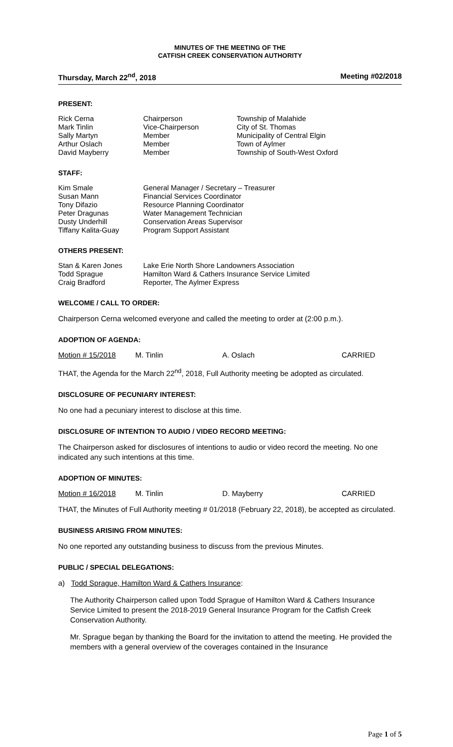MINUTES OF THE MEETING OF THE
CATFISH CREEK CONSERVATION AUTHORITY
Thursday, March 22<sup>nd</sup>, 2018 Meeting #02/2018
PRESENT:
| Rick Cerna | Chairperson | Township of Malahide |
| Mark Tinlin | Vice-Chairperson | City of St. Thomas |
| Sally Martyn | Member | Municipality of Central Elgin |
| Arthur Oslach | Member | Town of Aylmer |
| David Mayberry | Member | Township of South-West Oxford |
STAFF:
| Kim Smale | General Manager / Secretary – Treasurer |
| Susan Mann | Financial Services Coordinator |
| Tony Difazio | Resource Planning Coordinator |
| Peter Dragunas | Water Management Technician |
| Dusty Underhill | Conservation Areas Supervisor |
| Tiffany Kalita-Guay | Program Support Assistant |
OTHERS PRESENT:
| Stan & Karen Jones | Lake Erie North Shore Landowners Association |
| Todd Sprague | Hamilton Ward & Cathers Insurance Service Limited |
| Craig Bradford | Reporter, The Aylmer Express |
WELCOME / CALL TO ORDER:
Chairperson Cerna welcomed everyone and called the meeting to order at (2:00 p.m.).
ADOPTION OF AGENDA:
Motion # 15/2018 M. Tinlin A. Oslach CARRIED
THAT, the Agenda for the March 22<sup>nd</sup>, 2018, Full Authority meeting be adopted as circulated.
DISCLOSURE OF PECUNIARY INTEREST:
No one had a pecuniary interest to disclose at this time.
DISCLOSURE OF INTENTION TO AUDIO / VIDEO RECORD MEETING:
The Chairperson asked for disclosures of intentions to audio or video record the meeting. No one indicated any such intentions at this time.
ADOPTION OF MINUTES:
Motion # 16/2018 M. Tinlin D. Mayberry CARRIED
THAT, the Minutes of Full Authority meeting # 01/2018 (February 22, 2018), be accepted as circulated.
BUSINESS ARISING FROM MINUTES:
No one reported any outstanding business to discuss from the previous Minutes.
PUBLIC / SPECIAL DELEGATIONS:
a) Todd Sprague, Hamilton Ward & Cathers Insurance:
The Authority Chairperson called upon Todd Sprague of Hamilton Ward & Cathers Insurance Service Limited to present the 2018-2019 General Insurance Program for the Catfish Creek Conservation Authority.
Mr. Sprague began by thanking the Board for the invitation to attend the meeting. He provided the members with a general overview of the coverages contained in the Insurance
Page 1 of 5